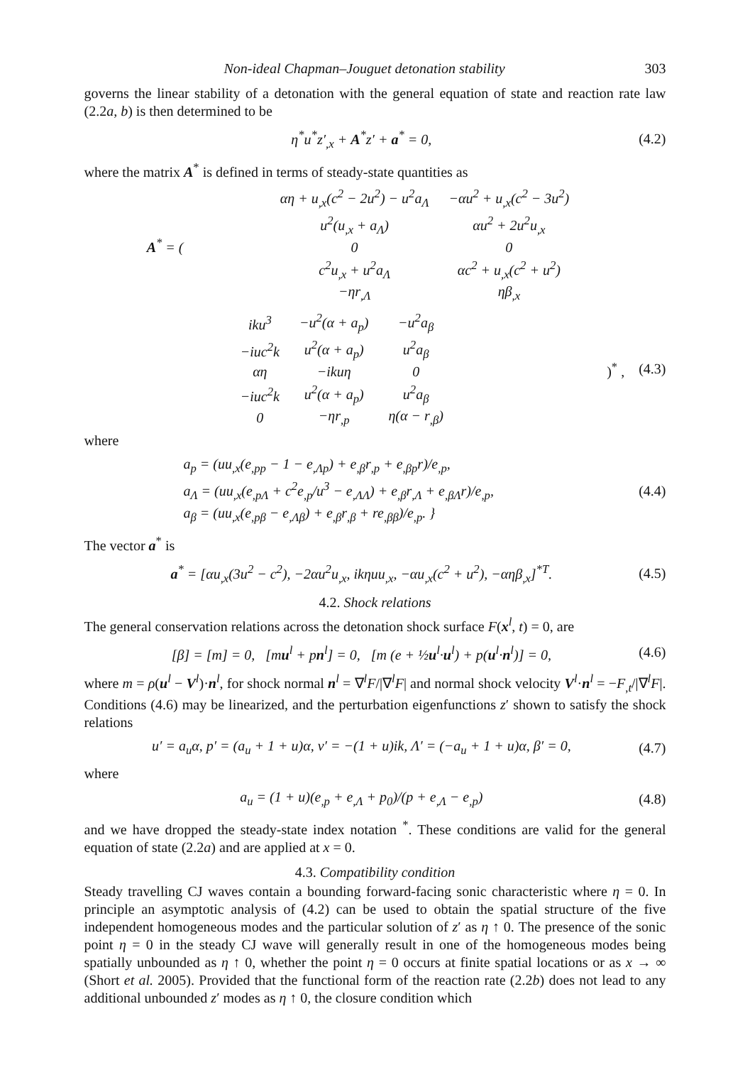Non-ideal Chapman–Jouguet detonation stability 303
governs the linear stability of a detonation with the general equation of state and reaction rate law (2.2a, b) is then determined to be
η<sup>*</sup>u<sup>*</sup>z′<sub>,x</sub> + A<sup>*</sup>z′ + a<sup>*</sup> = 0, (4.2)
where the matrix A<sup>*</sup> is defined in terms of steady-state quantities as
A<sup>*</sup> = (
| αη + u<sub>,x</sub>(c<sup>2</sup> − 2u<sup>2</sup>) − u<sup>2</sup>a<sub>Λ</sub> | −αu<sup>2</sup> + u<sub>,x</sub>(c<sup>2</sup> − 3u<sup>2</sup>) |
| u<sup>2</sup>(u<sub>,x</sub> + a<sub>Λ</sub>) | αu<sup>2</sup> + 2u<sup>2</sup>u<sub>,x</sub> |
| 0 | 0 |
| c<sup>2</sup>u<sub>,x</sub> + u<sup>2</sup>a<sub>Λ</sub> | αc<sup>2</sup> + u<sub>,x</sub>(c<sup>2</sup> + u<sup>2</sup>) |
| −ηr<sub>,Λ</sub> | ηβ<sub>,x</sub> |
| iku<sup>3</sup> | −u<sup>2</sup>(α + a<sub>p</sub>) | −u<sup>2</sup>a<sub>β</sub> |
| −iuc<sup>2</sup>k | u<sup>2</sup>(α + a<sub>p</sub>) | u<sup>2</sup>a<sub>β</sub> |
| αη | −ikuη | 0 |
| −iuc<sup>2</sup>k | u<sup>2</sup>(α + a<sub>p</sub>) | u<sup>2</sup>a<sub>β</sub> |
| 0 | −ηr<sub>,p</sub> | η(α − r<sub>,β</sub>) |
)<sup>*</sup> , (4.3)
where
a<sub>p</sub> = (uu<sub>,x</sub>(e<sub>,pp</sub> − 1 − e<sub>,Λp</sub>) + e<sub>,β</sub>r<sub>,p</sub> + e<sub>,βp</sub>r)/e<sub>,p</sub>,
a<sub>Λ</sub> = (uu<sub>,x</sub>(e<sub>,pΛ</sub> + c<sup>2</sup>e<sub>,p</sub>/u<sup>3</sup> − e<sub>,ΛΛ</sub>) + e<sub>,β</sub>r<sub>,Λ</sub> + e<sub>,βΛ</sub>r)/e<sub>,p</sub>,
a<sub>β</sub> = (uu<sub>,x</sub>(e<sub>,pβ</sub> − e<sub>,Λβ</sub>) + e<sub>,β</sub>r<sub>,β</sub> + re<sub>,ββ</sub>)/e<sub>,p</sub>. } (4.4)
The vector a<sup>*</sup> is
a<sup>*</sup> = [αu<sub>,x</sub>(3u<sup>2</sup> − c<sup>2</sup>), −2αu<sup>2</sup>u<sub>,x</sub>, ikηuu<sub>,x</sub>, −αu<sub>,x</sub>(c<sup>2</sup> + u<sup>2</sup>), −αηβ<sub>,x</sub>]<sup>*T</sup>. (4.5)
4.2. Shock relations
The general conservation relations across the detonation shock surface F(x<sup>l</sup>, t) = 0, are
[β] = [m] = 0, [mu<sup>l</sup> + pn<sup>l</sup>] = 0, [m (e + ½u<sup>l</sup>·u<sup>l</sup>) + p(u<sup>l</sup>·n<sup>l</sup>)] = 0, (4.6)
where m = ρ(u<sup>l</sup> − V<sup>l</sup>)·n<sup>l</sup>, for shock normal n<sup>l</sup> = ∇<sup>l</sup>F/|∇<sup>l</sup>F| and normal shock velocity V<sup>l</sup>·n<sup>l</sup> = −F<sub>,t</sub>/|∇<sup>l</sup>F|. Conditions (4.6) may be linearized, and the perturbation eigenfunctions z′ shown to satisfy the shock relations
u′ = a<sub>u</sub>α, p′ = (a<sub>u</sub> + 1 + u)α, v′ = −(1 + u)ik, Λ′ = (−a<sub>u</sub> + 1 + u)α, β′ = 0, (4.7)
where
a<sub>u</sub> = (1 + u)(e<sub>,p</sub> + e<sub>,Λ</sub> + p<sub>0</sub>)/(p + e<sub>,Λ</sub> − e<sub>,p</sub>) (4.8)
and we have dropped the steady-state index notation <sup>*</sup>. These conditions are valid for the general equation of state (2.2a) and are applied at x = 0.
4.3. Compatibility condition
Steady travelling CJ waves contain a bounding forward-facing sonic characteristic where η = 0. In principle an asymptotic analysis of (4.2) can be used to obtain the spatial structure of the five independent homogeneous modes and the particular solution of z′ as η ↑ 0. The presence of the sonic point η = 0 in the steady CJ wave will generally result in one of the homogeneous modes being spatially unbounded as η ↑ 0, whether the point η = 0 occurs at finite spatial locations or as x → ∞ (Short et al. 2005). Provided that the functional form of the reaction rate (2.2b) does not lead to any additional unbounded z′ modes as η ↑ 0, the closure condition which